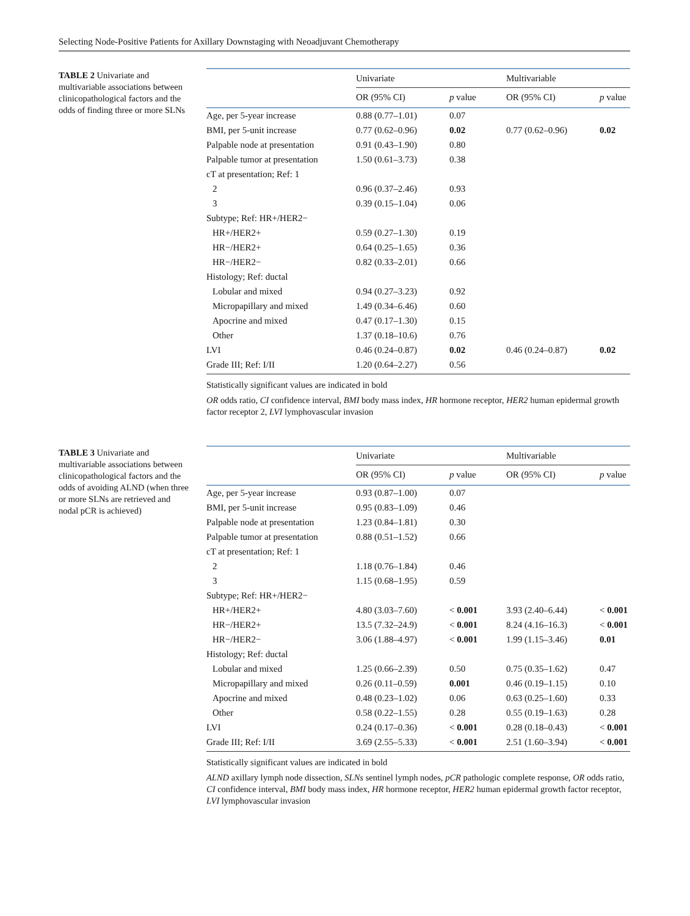Selecting Node-Positive Patients for Axillary Downstaging with Neoadjuvant Chemotherapy
TABLE 2 Univariate and multivariable associations between clinicopathological factors and the odds of finding three or more SLNs
| | Univariate | | Multivariable | |
| --- | --- | --- | --- | --- |
| | OR (95% CI) | p value | OR (95% CI) | p value |
| Age, per 5-year increase | 0.88 (0.77–1.01) | 0.07 | | |
| BMI, per 5-unit increase | 0.77 (0.62–0.96) | 0.02 | 0.77 (0.62–0.96) | 0.02 |
| Palpable node at presentation | 0.91 (0.43–1.90) | 0.80 | | |
| Palpable tumor at presentation | 1.50 (0.61–3.73) | 0.38 | | |
| cT at presentation; Ref: 1 | | | | |
| 2 | 0.96 (0.37–2.46) | 0.93 | | |
| 3 | 0.39 (0.15–1.04) | 0.06 | | |
| Subtype; Ref: HR+/HER2− | | | | |
| HR+/HER2+ | 0.59 (0.27–1.30) | 0.19 | | |
| HR−/HER2+ | 0.64 (0.25–1.65) | 0.36 | | |
| HR−/HER2− | 0.82 (0.33–2.01) | 0.66 | | |
| Histology; Ref: ductal | | | | |
| Lobular and mixed | 0.94 (0.27–3.23) | 0.92 | | |
| Micropapillary and mixed | 1.49 (0.34–6.46) | 0.60 | | |
| Apocrine and mixed | 0.47 (0.17–1.30) | 0.15 | | |
| Other | 1.37 (0.18–10.6) | 0.76 | | |
| LVI | 0.46 (0.24–0.87) | 0.02 | 0.46 (0.24–0.87) | 0.02 |
| Grade III; Ref: I/II | 1.20 (0.64–2.27) | 0.56 | | |
Statistically significant values are indicated in bold
OR odds ratio, CI confidence interval, BMI body mass index, HR hormone receptor, HER2 human epidermal growth factor receptor 2, LVI lymphovascular invasion
TABLE 3 Univariate and multivariable associations between clinicopathological factors and the odds of avoiding ALND (when three or more SLNs are retrieved and nodal pCR is achieved)
| | Univariate | | Multivariable | |
| --- | --- | --- | --- | --- |
| | OR (95% CI) | p value | OR (95% CI) | p value |
| Age, per 5-year increase | 0.93 (0.87–1.00) | 0.07 | | |
| BMI, per 5-unit increase | 0.95 (0.83–1.09) | 0.46 | | |
| Palpable node at presentation | 1.23 (0.84–1.81) | 0.30 | | |
| Palpable tumor at presentation | 0.88 (0.51–1.52) | 0.66 | | |
| cT at presentation; Ref: 1 | | | | |
| 2 | 1.18 (0.76–1.84) | 0.46 | | |
| 3 | 1.15 (0.68–1.95) | 0.59 | | |
| Subtype; Ref: HR+/HER2− | | | | |
| HR+/HER2+ | 4.80 (3.03–7.60) | < 0.001 | 3.93 (2.40–6.44) | < 0.001 |
| HR−/HER2+ | 13.5 (7.32–24.9) | < 0.001 | 8.24 (4.16–16.3) | < 0.001 |
| HR−/HER2− | 3.06 (1.88–4.97) | < 0.001 | 1.99 (1.15–3.46) | 0.01 |
| Histology; Ref: ductal | | | | |
| Lobular and mixed | 1.25 (0.66–2.39) | 0.50 | 0.75 (0.35–1.62) | 0.47 |
| Micropapillary and mixed | 0.26 (0.11–0.59) | 0.001 | 0.46 (0.19–1.15) | 0.10 |
| Apocrine and mixed | 0.48 (0.23–1.02) | 0.06 | 0.63 (0.25–1.60) | 0.33 |
| Other | 0.58 (0.22–1.55) | 0.28 | 0.55 (0.19–1.63) | 0.28 |
| LVI | 0.24 (0.17–0.36) | < 0.001 | 0.28 (0.18–0.43) | < 0.001 |
| Grade III; Ref: I/II | 3.69 (2.55–5.33) | < 0.001 | 2.51 (1.60–3.94) | < 0.001 |
Statistically significant values are indicated in bold
ALND axillary lymph node dissection, SLNs sentinel lymph nodes, pCR pathologic complete response, OR odds ratio, CI confidence interval, BMI body mass index, HR hormone receptor, HER2 human epidermal growth factor receptor, LVI lymphovascular invasion